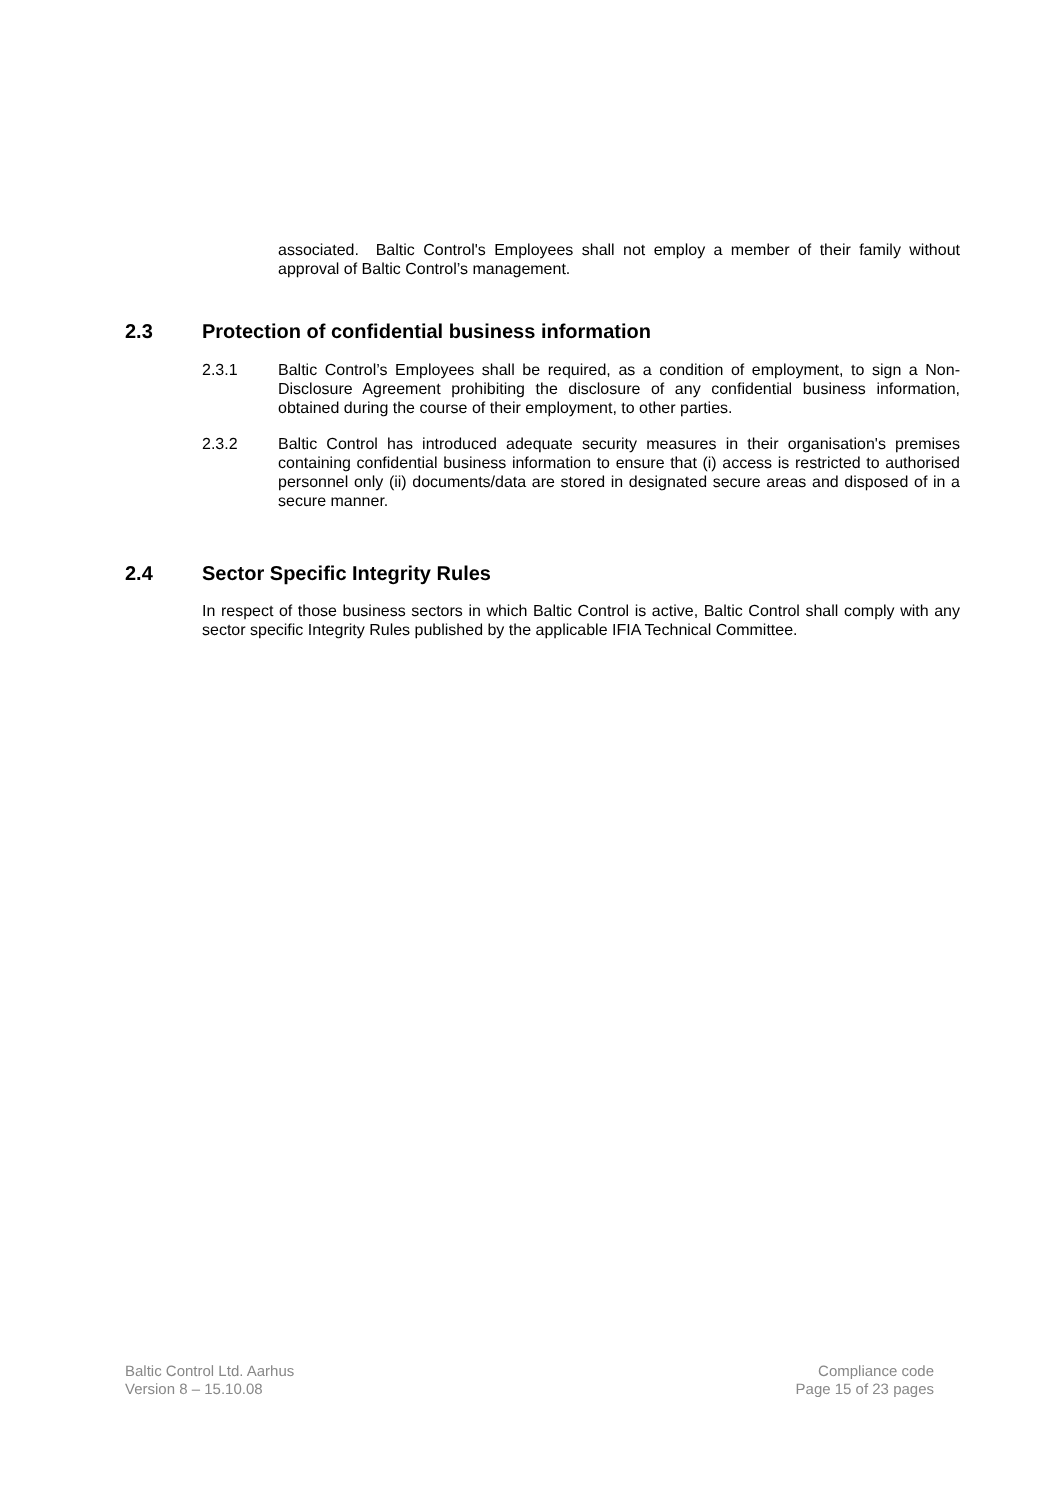associated. Baltic Control's Employees shall not employ a member of their family without approval of Baltic Control’s management.
2.3 Protection of confidential business information
2.3.1 Baltic Control’s Employees shall be required, as a condition of employment, to sign a Non-Disclosure Agreement prohibiting the disclosure of any confidential business information, obtained during the course of their employment, to other parties.
2.3.2 Baltic Control has introduced adequate security measures in their organisation's premises containing confidential business information to ensure that (i) access is restricted to authorised personnel only (ii) documents/data are stored in designated secure areas and disposed of in a secure manner.
2.4 Sector Specific Integrity Rules
In respect of those business sectors in which Baltic Control is active, Baltic Control shall comply with any sector specific Integrity Rules published by the applicable IFIA Technical Committee.
Baltic Control Ltd. Aarhus
Version 8 – 15.10.08
Compliance code
Page 15 of 23 pages